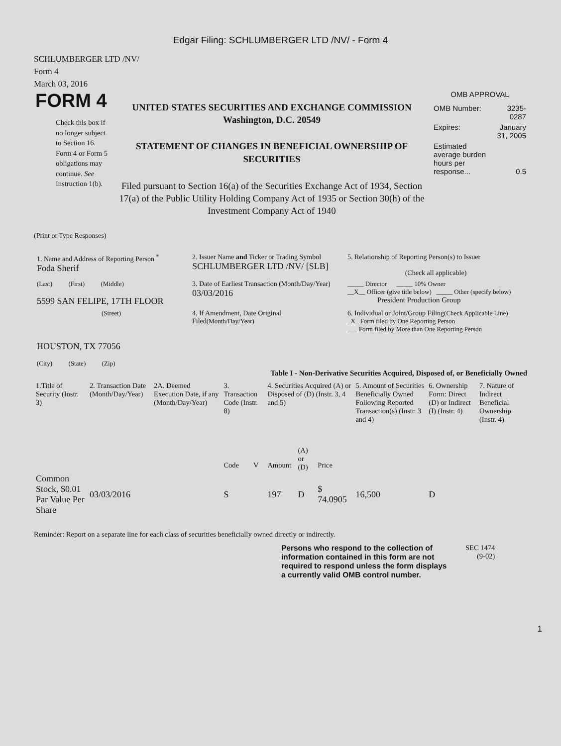Edgar Filing: SCHLUMBERGER LTD /NV/ - Form 4
SCHLUMBERGER LTD /NV/
Form 4
March 03, 2016
FORM 4
Check this box if no longer subject to Section 16. Form 4 or Form 5 obligations may continue. See Instruction 1(b).
UNITED STATES SECURITIES AND EXCHANGE COMMISSION
Washington, D.C. 20549
STATEMENT OF CHANGES IN BENEFICIAL OWNERSHIP OF SECURITIES
Filed pursuant to Section 16(a) of the Securities Exchange Act of 1934, Section 17(a) of the Public Utility Holding Company Act of 1935 or Section 30(h) of the Investment Company Act of 1940
OMB APPROVAL
| OMB Number: | 3235-0287 |
| Expires: | January 31, 2005 |
| Estimated average burden hours per response... | 0.5 |
(Print or Type Responses)
| 1. Name and Address of Reporting Person <sup>*</sup> Foda Sherif | 2. Issuer Name and Ticker or Trading Symbol SCHLUMBERGER LTD /NV/ [SLB] | 5. Relationship of Reporting Person(s) to Issuer (Check all applicable) |
| (Last) (First) (Middle) 5599 SAN FELIPE, 17TH FLOOR | 3. Date of Earliest Transaction (Month/Day/Year) 03/03/2016 | _____ Director _____ 10% Owner __X__ Officer (give title below) _____ Other (specify below) President Production Group |
| (Street) HOUSTON, TX 77056 (City) (State) (Zip) | 4. If Amendment, Date Original Filed (Month/Day/Year) | 6. Individual or Joint/Group Filing (Check Applicable Line) _X_ Form filed by One Reporting Person ___ Form filed by More than One Reporting Person |
Table I - Non-Derivative Securities Acquired, Disposed of, or Beneficially Owned
| 1.Title of Security (Instr. 3) | 2. Transaction Date (Month/Day/Year) | 2A. Deemed Execution Date, if any (Month/Day/Year) | 3. Transaction Code (Instr. 8) | | 4. Securities Acquired (A) or Disposed of (D) (Instr. 3, 4 and 5) | | | 5. Amount of Securities Beneficially Owned Following Reported Transaction(s) (Instr. 3 and 4) | 6. Ownership Form: Direct (D) or Indirect (I) (Instr. 4) | 7. Nature of Indirect Beneficial Ownership (Instr. 4) |
| --- | --- | --- | --- | --- | --- | --- | --- | --- | --- | --- |
| | | | Code | V | Amount | (A) or (D) | Price | | | |
| Common Stock, $0.01 Par Value Per Share | 03/03/2016 | | S | | 197 | D | $ 74.0905 | 16,500 | D | |
Reminder: Report on a separate line for each class of securities beneficially owned directly or indirectly.
Persons who respond to the collection of information contained in this form are not required to respond unless the form displays a currently valid OMB control number.
SEC 1474
(9-02)
1